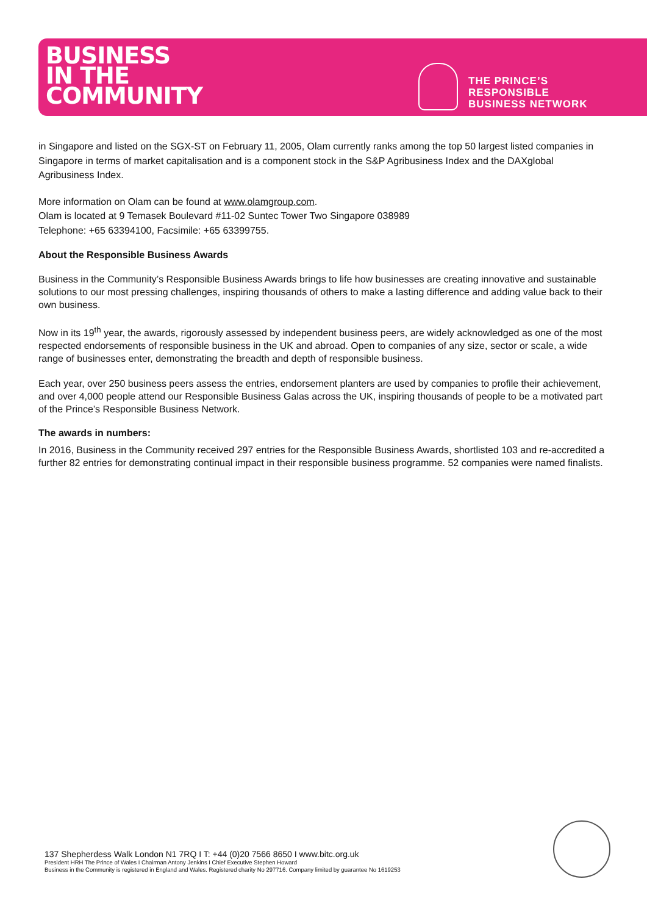BUSINESS
IN THE
COMMUNITY
THE PRINCE’S
RESPONSIBLE
BUSINESS NETWORK
in Singapore and listed on the SGX-ST on February 11, 2005, Olam currently ranks among the top 50 largest listed companies in Singapore in terms of market capitalisation and is a component stock in the S&P Agribusiness Index and the DAXglobal Agribusiness Index.
More information on Olam can be found at www.olamgroup.com.
Olam is located at 9 Temasek Boulevard #11-02 Suntec Tower Two Singapore 038989
Telephone: +65 63394100, Facsimile: +65 63399755.
About the Responsible Business Awards
Business in the Community’s Responsible Business Awards brings to life how businesses are creating innovative and sustainable solutions to our most pressing challenges, inspiring thousands of others to make a lasting difference and adding value back to their own business.
Now in its 19<sup>th</sup> year, the awards, rigorously assessed by independent business peers, are widely acknowledged as one of the most respected endorsements of responsible business in the UK and abroad. Open to companies of any size, sector or scale, a wide range of businesses enter, demonstrating the breadth and depth of responsible business.
Each year, over 250 business peers assess the entries, endorsement planters are used by companies to profile their achievement, and over 4,000 people attend our Responsible Business Galas across the UK, inspiring thousands of people to be a motivated part of the Prince’s Responsible Business Network.
The awards in numbers:
In 2016, Business in the Community received 297 entries for the Responsible Business Awards, shortlisted 103 and re-accredited a further 82 entries for demonstrating continual impact in their responsible business programme. 52 companies were named finalists.
137 Shepherdess Walk London N1 7RQ I T: +44 (0)20 7566 8650 I www.bitc.org.uk
President HRH The Prince of Wales I Chairman Antony Jenkins I Chief Executive Stephen Howard
Business in the Community is registered in England and Wales. Registered charity No 297716. Company limited by guarantee No 1619253